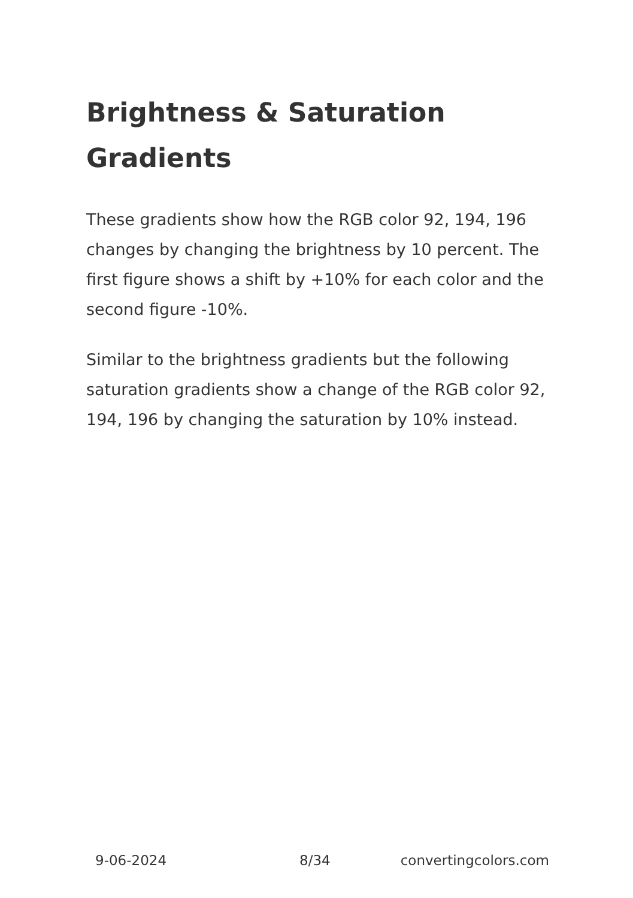Brightness & Saturation Gradients
These gradients show how the RGB color 92, 194, 196 changes by changing the brightness by 10 percent. The first figure shows a shift by +10% for each color and the second figure -10%.
Similar to the brightness gradients but the following saturation gradients show a change of the RGB color 92, 194, 196 by changing the saturation by 10% instead.
9-06-2024 8/34 convertingcolors.com